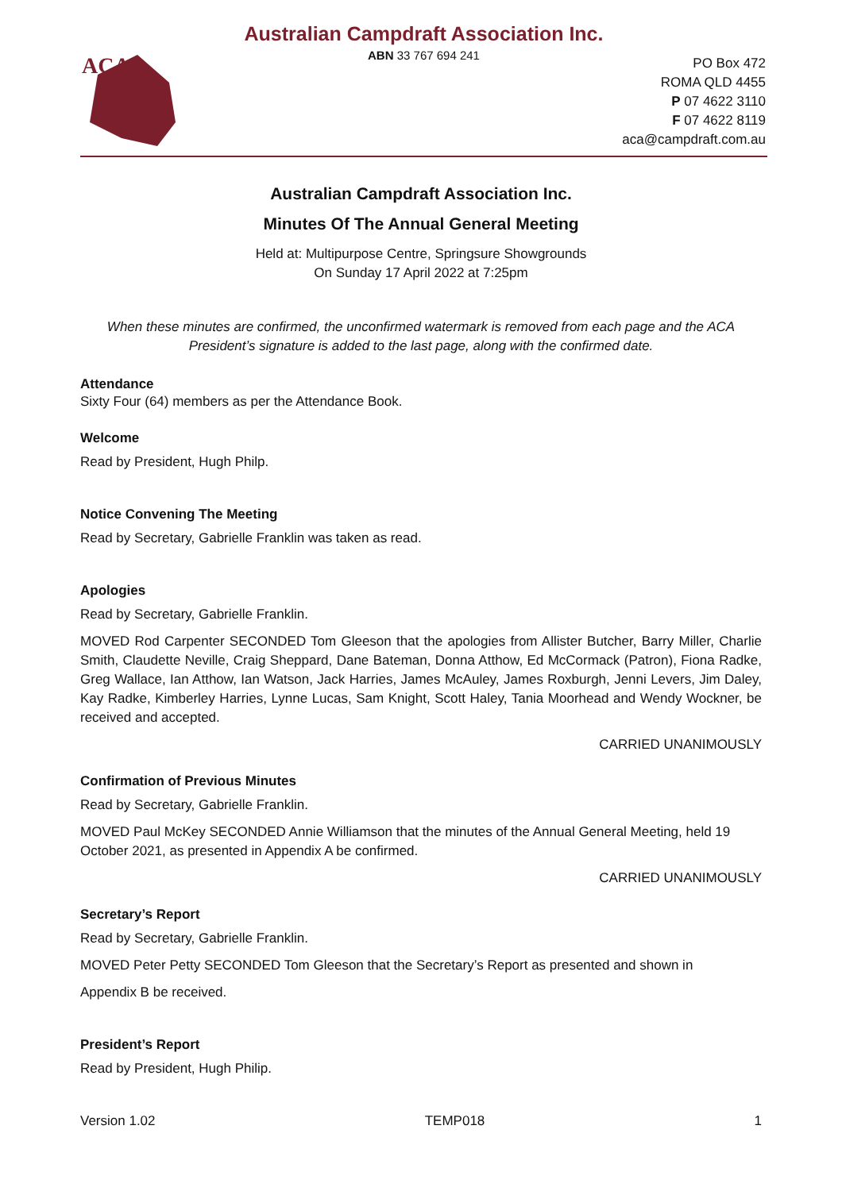Australian Campdraft Association Inc.
ABN 33 767 694 241
ACA
PO Box 472
ROMA QLD 4455
P 07 4622 3110
F 07 4622 8119
aca@campdraft.com.au
Australian Campdraft Association Inc.
Minutes Of The Annual General Meeting
Held at: Multipurpose Centre, Springsure Showgrounds
On Sunday 17 April 2022 at 7:25pm
When these minutes are confirmed, the unconfirmed watermark is removed from each page and the ACA President’s signature is added to the last page, along with the confirmed date.
Attendance
Sixty Four (64) members as per the Attendance Book.
Welcome
Read by President, Hugh Philp.
Notice Convening The Meeting
Read by Secretary, Gabrielle Franklin was taken as read.
Apologies
Read by Secretary, Gabrielle Franklin.
MOVED Rod Carpenter SECONDED Tom Gleeson that the apologies from Allister Butcher, Barry Miller, Charlie Smith, Claudette Neville, Craig Sheppard, Dane Bateman, Donna Atthow, Ed McCormack (Patron), Fiona Radke, Greg Wallace, Ian Atthow, Ian Watson, Jack Harries, James McAuley, James Roxburgh, Jenni Levers, Jim Daley, Kay Radke, Kimberley Harries, Lynne Lucas, Sam Knight, Scott Haley, Tania Moorhead and Wendy Wockner, be received and accepted.
CARRIED UNANIMOUSLY
Confirmation of Previous Minutes
Read by Secretary, Gabrielle Franklin.
MOVED Paul McKey SECONDED Annie Williamson that the minutes of the Annual General Meeting, held 19 October 2021, as presented in Appendix A be confirmed.
CARRIED UNANIMOUSLY
Secretary’s Report
Read by Secretary, Gabrielle Franklin.
MOVED Peter Petty SECONDED Tom Gleeson that the Secretary’s Report as presented and shown in
Appendix B be received.
President’s Report
Read by President, Hugh Philip.
Version 1.02 TEMP018 1